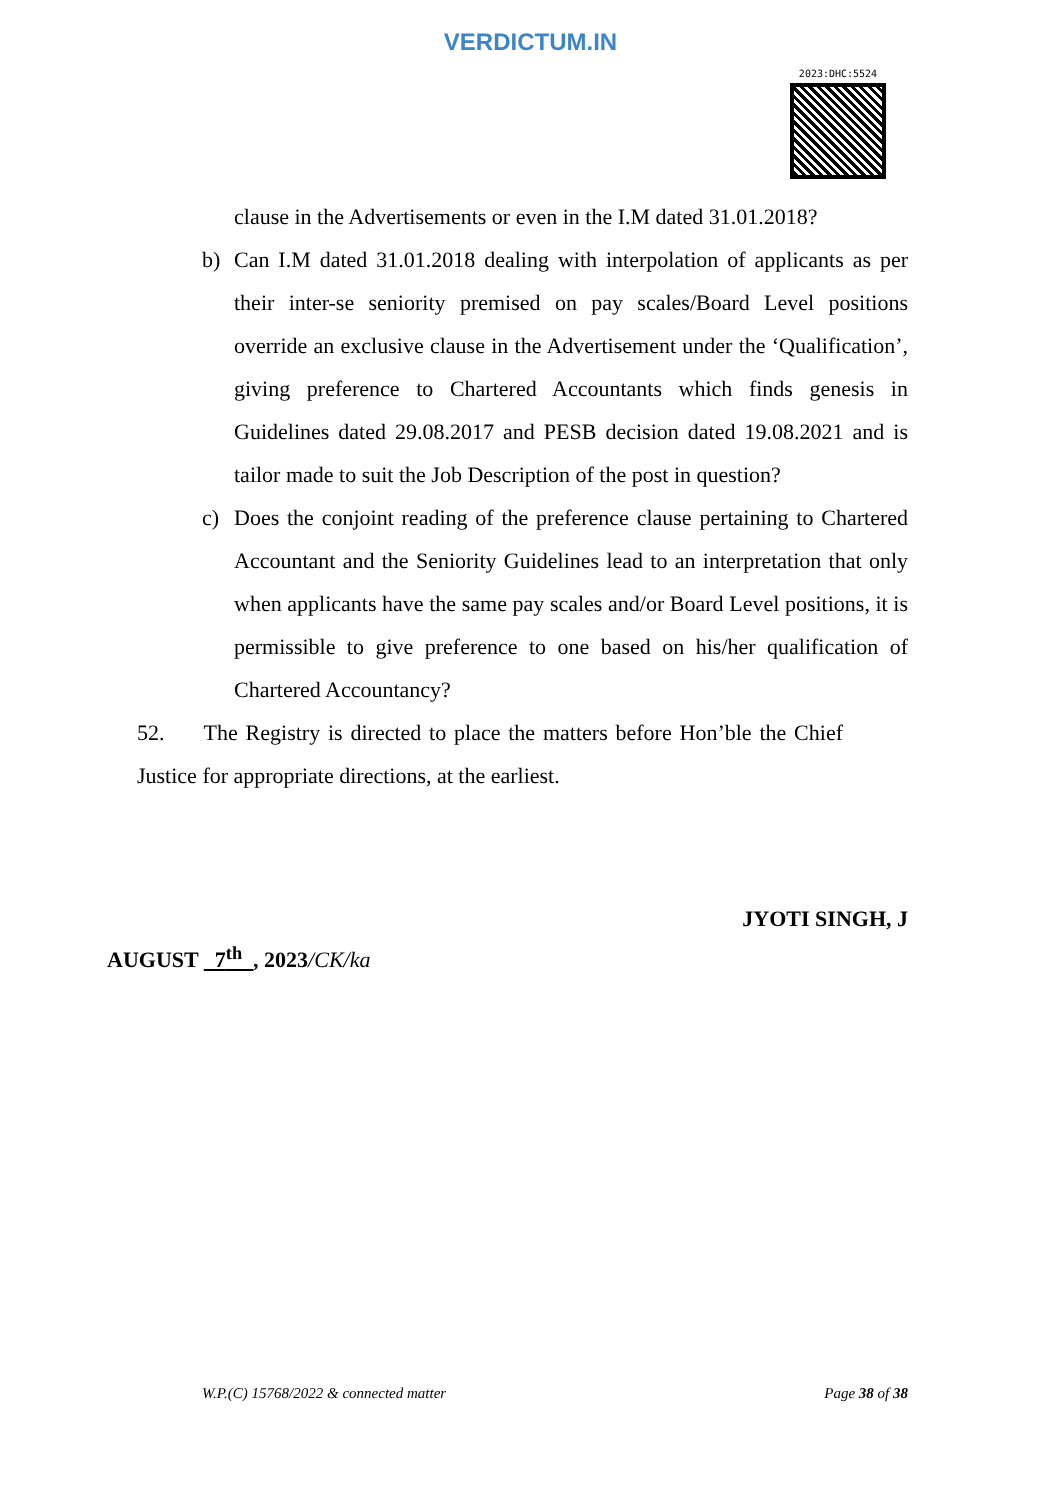VERDICTUM.IN
2023:DHC:5524
clause in the Advertisements or even in the I.M dated 31.01.2018?
b) Can I.M dated 31.01.2018 dealing with interpolation of applicants as per their inter-se seniority premised on pay scales/Board Level positions override an exclusive clause in the Advertisement under the ‘Qualification’, giving preference to Chartered Accountants which finds genesis in Guidelines dated 29.08.2017 and PESB decision dated 19.08.2021 and is tailor made to suit the Job Description of the post in question?
c) Does the conjoint reading of the preference clause pertaining to Chartered Accountant and the Seniority Guidelines lead to an interpretation that only when applicants have the same pay scales and/or Board Level positions, it is permissible to give preference to one based on his/her qualification of Chartered Accountancy?
52. The Registry is directed to place the matters before Hon’ble the Chief Justice for appropriate directions, at the earliest.
JYOTI SINGH, J
AUGUST 7<sup>th</sup> , 2023/CK/ka
W.P.(C) 15768/2022 & connected matter Page 38 of 38